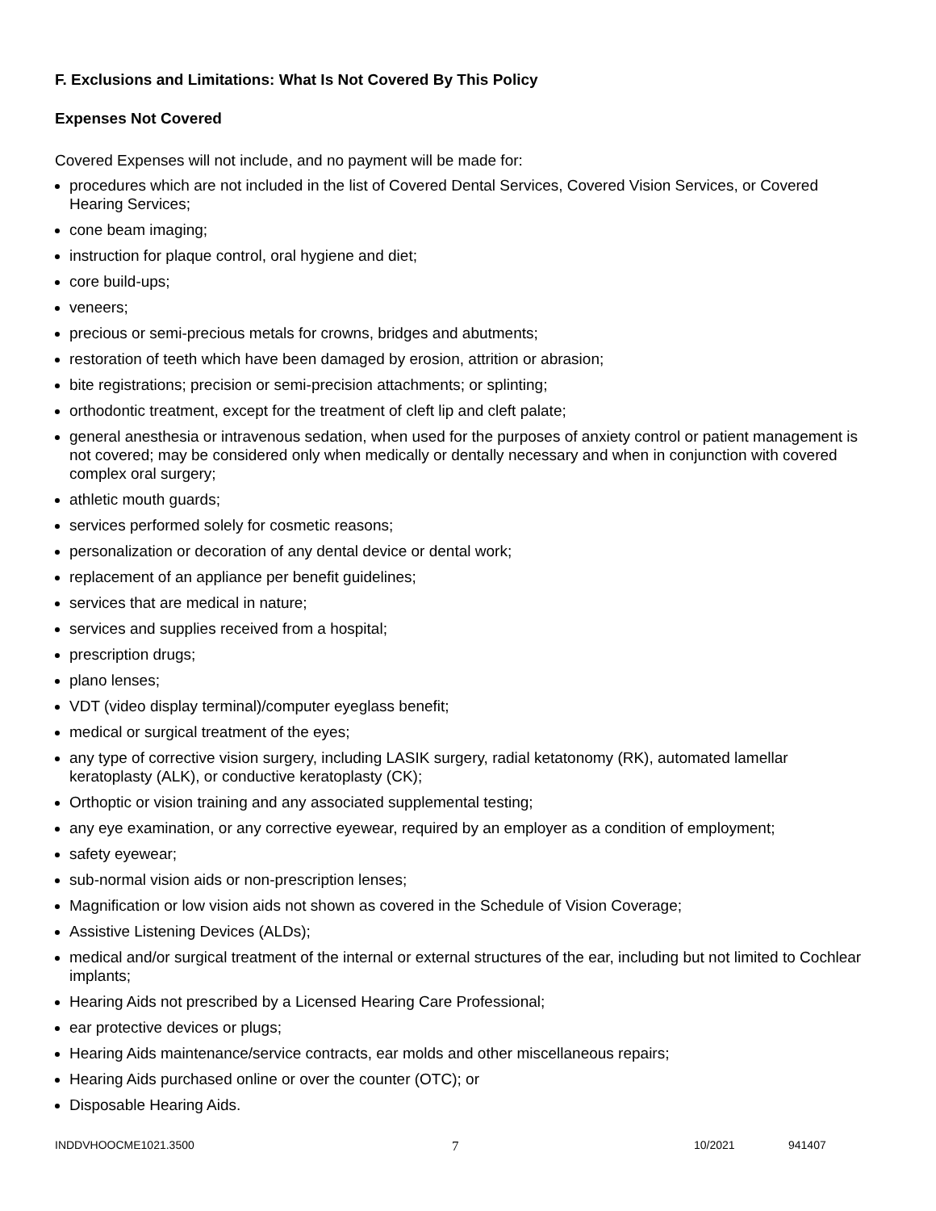F. Exclusions and Limitations: What Is Not Covered By This Policy
Expenses Not Covered
Covered Expenses will not include, and no payment will be made for:
procedures which are not included in the list of Covered Dental Services, Covered Vision Services, or Covered Hearing Services;
cone beam imaging;
instruction for plaque control, oral hygiene and diet;
core build-ups;
veneers;
precious or semi-precious metals for crowns, bridges and abutments;
restoration of teeth which have been damaged by erosion, attrition or abrasion;
bite registrations; precision or semi-precision attachments; or splinting;
orthodontic treatment, except for the treatment of cleft lip and cleft palate;
general anesthesia or intravenous sedation, when used for the purposes of anxiety control or patient management is not covered; may be considered only when medically or dentally necessary and when in conjunction with covered complex oral surgery;
athletic mouth guards;
services performed solely for cosmetic reasons;
personalization or decoration of any dental device or dental work;
replacement of an appliance per benefit guidelines;
services that are medical in nature;
services and supplies received from a hospital;
prescription drugs;
plano lenses;
VDT (video display terminal)/computer eyeglass benefit;
medical or surgical treatment of the eyes;
any type of corrective vision surgery, including LASIK surgery, radial ketatonomy (RK), automated lamellar keratoplasty (ALK), or conductive keratoplasty (CK);
Orthoptic or vision training and any associated supplemental testing;
any eye examination, or any corrective eyewear, required by an employer as a condition of employment;
safety eyewear;
sub-normal vision aids or non-prescription lenses;
Magnification or low vision aids not shown as covered in the Schedule of Vision Coverage;
Assistive Listening Devices (ALDs);
medical and/or surgical treatment of the internal or external structures of the ear, including but not limited to Cochlear implants;
Hearing Aids not prescribed by a Licensed Hearing Care Professional;
ear protective devices or plugs;
Hearing Aids maintenance/service contracts, ear molds and other miscellaneous repairs;
Hearing Aids purchased online or over the counter (OTC); or
Disposable Hearing Aids.
INDDVHOOCME1021.3500 7 10/2021 941407